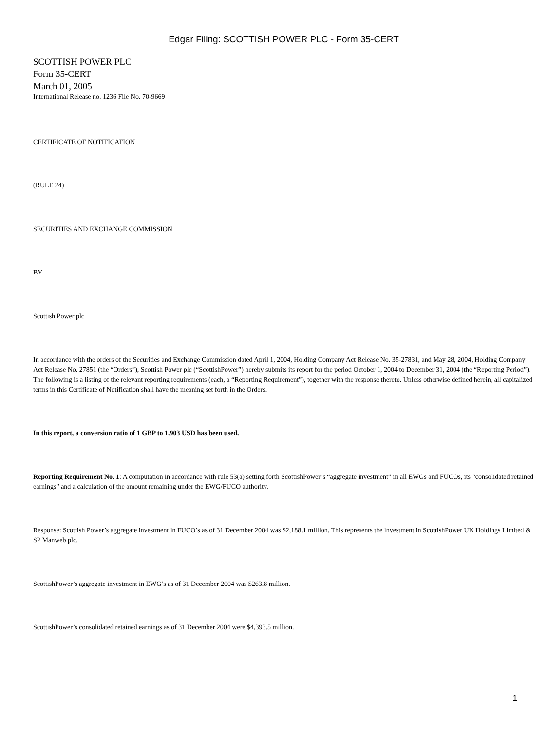Edgar Filing: SCOTTISH POWER PLC - Form 35-CERT
SCOTTISH POWER PLC
Form 35-CERT
March 01, 2005
International Release no. 1236 File No. 70-9669
CERTIFICATE OF NOTIFICATION
(RULE 24)
SECURITIES AND EXCHANGE COMMISSION
BY
Scottish Power plc
In accordance with the orders of the Securities and Exchange Commission dated April 1, 2004, Holding Company Act Release No. 35-27831, and May 28, 2004, Holding Company Act Release No. 27851 (the “Orders”), Scottish Power plc (“ScottishPower”) hereby submits its report for the period October 1, 2004 to December 31, 2004 (the “Reporting Period”). The following is a listing of the relevant reporting requirements (each, a “Reporting Requirement”), together with the response thereto. Unless otherwise defined herein, all capitalized terms in this Certificate of Notification shall have the meaning set forth in the Orders.
In this report, a conversion ratio of 1 GBP to 1.903 USD has been used.
Reporting Requirement No. 1: A computation in accordance with rule 53(a) setting forth ScottishPower’s “aggregate investment” in all EWGs and FUCOs, its “consolidated retained earnings” and a calculation of the amount remaining under the EWG/FUCO authority.
Response: Scottish Power’s aggregate investment in FUCO’s as of 31 December 2004 was $2,188.1 million. This represents the investment in ScottishPower UK Holdings Limited & SP Manweb plc.
ScottishPower’s aggregate investment in EWG’s as of 31 December 2004 was $263.8 million.
ScottishPower’s consolidated retained earnings as of 31 December 2004 were $4,393.5 million.
1